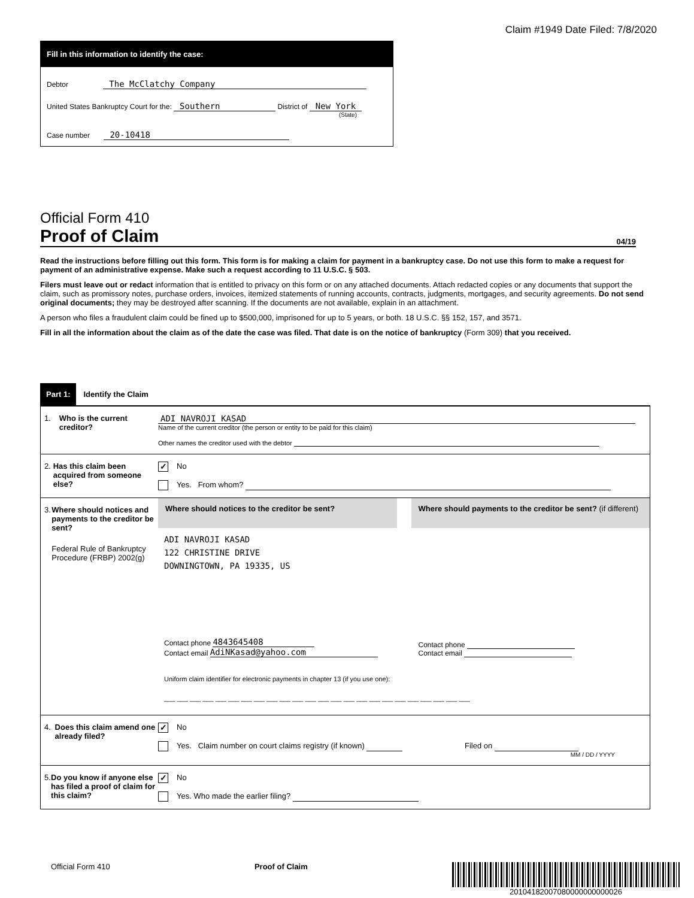Claim #1949 Date Filed: 7/8/2020
Fill in this information to identify the case:
Debtor The McClatchy Company
United States Bankruptcy Court for the: Southern District of New York
(State)
Case number 20-10418
Official Form 410
Proof of Claim 04/19
Read the instructions before filling out this form. This form is for making a claim for payment in a bankruptcy case. Do not use this form to make a request for payment of an administrative expense. Make such a request according to 11 U.S.C. § 503.
Filers must leave out or redact information that is entitled to privacy on this form or on any attached documents. Attach redacted copies or any documents that support the claim, such as promissory notes, purchase orders, invoices, itemized statements of running accounts, contracts, judgments, mortgages, and security agreements. Do not send original documents; they may be destroyed after scanning. If the documents are not available, explain in an attachment.
A person who files a fraudulent claim could be fined up to $500,000, imprisoned for up to 5 years, or both. 18 U.S.C. §§ 152, 157, and 3571.
Fill in all the information about the claim as of the date the case was filed. That date is on the notice of bankruptcy (Form 309) that you received.
Part 1: Identify the Claim
1. Who is the current creditor?
ADI NAVROJI KASAD
Name of the current creditor (the person or entity to be paid for this claim)
Other names the creditor used with the debtor
2. Has this claim been acquired from someone else?
✓ No
Yes. From whom?
3. Where should notices and payments to the creditor be sent?
Federal Rule of Bankruptcy Procedure (FRBP) 2002(g)
Where should notices to the creditor be sent?
ADI NAVROJI KASAD
122 CHRISTINE DRIVE
DOWNINGTOWN, PA 19335, US
Contact phone 4843645408
Contact email AdiNKasad@yahoo.com
Where should payments to the creditor be sent? (if different)
Contact phone
Contact email
Uniform claim identifier for electronic payments in chapter 13 (if you use one):
___ ___ ___ ___ ___ ___ ___ ___ ___ ___ ___ ___ ___ ___ ___ ___ ___ ___ ___ ___ ___ ___ ___ ___
4. Does this claim amend one already filed?
✓ No
Yes. Claim number on court claims registry (if known) Filed on
MM / DD / YYYY
5. Do you know if anyone else has filed a proof of claim for this claim?
✓ No
Yes. Who made the earlier filing?
Official Form 410 Proof of Claim 20104182007080000000000026